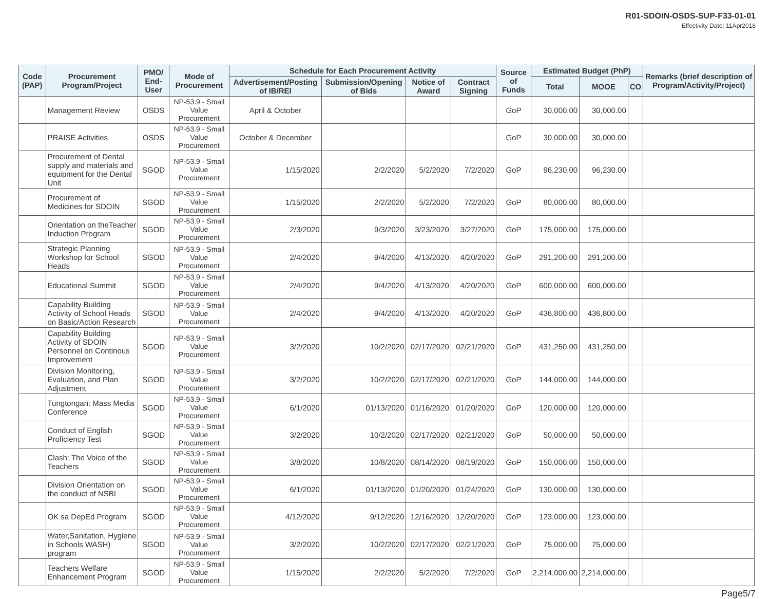R01-SDOIN-OSDS-SUP-F33-01-01
Effectivity Date: 11Apr2018
| Code (PAP) | Procurement Program/Project | PMO/ End-User | Mode of Procurement | Schedule for Each Procurement Activity | | | | Source of Funds | Estimated Budget (PhP) | | | Remarks (brief description of Program/Activity/Project) |
| --- | --- | --- | --- | --- | --- | --- | --- | --- | --- | --- | --- | --- |
| | | | | Advertisement/Posting of IB/REI | Submission/Opening of Bids | Notice of Award | Contract Signing | | Total | MOOE | CO | |
| | Management Review | OSDS | NP-53.9 - Small Value Procurement | April & October | | | | GoP | 30,000.00 | 30,000.00 | | |
| | PRAISE Activities | OSDS | NP-53.9 - Small Value Procurement | October & December | | | | GoP | 30,000.00 | 30,000.00 | | |
| | Procurement of Dental supply and materials and equipment for the Dental Unit | SGOD | NP-53.9 - Small Value Procurement | 1/15/2020 | 2/2/2020 | 5/2/2020 | 7/2/2020 | GoP | 96,230.00 | 96,230.00 | | |
| | Procurement of Medicines for SDOIN | SGOD | NP-53.9 - Small Value Procurement | 1/15/2020 | 2/2/2020 | 5/2/2020 | 7/2/2020 | GoP | 80,000.00 | 80,000.00 | | |
| | Orientation on theTeacher Induction Program | SGOD | NP-53.9 - Small Value Procurement | 2/3/2020 | 9/3/2020 | 3/23/2020 | 3/27/2020 | GoP | 175,000.00 | 175,000.00 | | |
| | Strategic Planning Workshop for School Heads | SGOD | NP-53.9 - Small Value Procurement | 2/4/2020 | 9/4/2020 | 4/13/2020 | 4/20/2020 | GoP | 291,200.00 | 291,200.00 | | |
| | Educational Summit | SGOD | NP-53.9 - Small Value Procurement | 2/4/2020 | 9/4/2020 | 4/13/2020 | 4/20/2020 | GoP | 600,000.00 | 600,000.00 | | |
| | Capability Building Activity of School Heads on Basic/Action Research | SGOD | NP-53.9 - Small Value Procurement | 2/4/2020 | 9/4/2020 | 4/13/2020 | 4/20/2020 | GoP | 436,800.00 | 436,800.00 | | |
| | Capability Building Activity of SDOIN Personnel on Continous Improvement | SGOD | NP-53.9 - Small Value Procurement | 3/2/2020 | 10/2/2020 | 02/17/2020 | 02/21/2020 | GoP | 431,250.00 | 431,250.00 | | |
| | Division Monitoring, Evaluation, and Plan Adjustment | SGOD | NP-53.9 - Small Value Procurement | 3/2/2020 | 10/2/2020 | 02/17/2020 | 02/21/2020 | GoP | 144,000.00 | 144,000.00 | | |
| | Tungtongan: Mass Media Conference | SGOD | NP-53.9 - Small Value Procurement | 6/1/2020 | 01/13/2020 | 01/16/2020 | 01/20/2020 | GoP | 120,000.00 | 120,000.00 | | |
| | Conduct of English Proficiency Test | SGOD | NP-53.9 - Small Value Procurement | 3/2/2020 | 10/2/2020 | 02/17/2020 | 02/21/2020 | GoP | 50,000.00 | 50,000.00 | | |
| | Clash: The Voice of the Teachers | SGOD | NP-53.9 - Small Value Procurement | 3/8/2020 | 10/8/2020 | 08/14/2020 | 08/19/2020 | GoP | 150,000.00 | 150,000.00 | | |
| | Division Orientation on the conduct of NSBI | SGOD | NP-53.9 - Small Value Procurement | 6/1/2020 | 01/13/2020 | 01/20/2020 | 01/24/2020 | GoP | 130,000.00 | 130,000.00 | | |
| | OK sa DepEd Program | SGOD | NP-53.9 - Small Value Procurement | 4/12/2020 | 9/12/2020 | 12/16/2020 | 12/20/2020 | GoP | 123,000.00 | 123,000.00 | | |
| | Water,Sanitation, Hygiene in Schools WASH) program | SGOD | NP-53.9 - Small Value Procurement | 3/2/2020 | 10/2/2020 | 02/17/2020 | 02/21/2020 | GoP | 75,000.00 | 75,000.00 | | |
| | Teachers Welfare Enhancement Program | SGOD | NP-53.9 - Small Value Procurement | 1/15/2020 | 2/2/2020 | 5/2/2020 | 7/2/2020 | GoP | 2,214,000.00 | 2,214,000.00 | | |
Page5/7